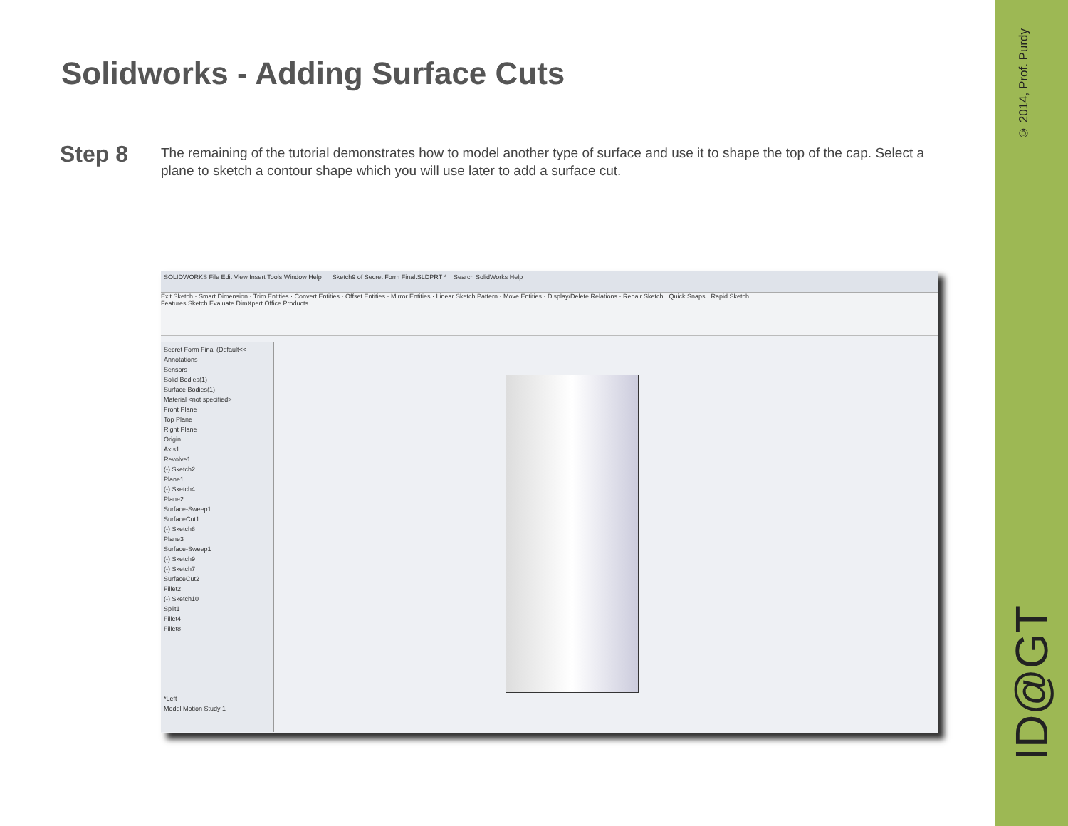© 2014, Prof. Purdy
ID@GT
Solidworks - Adding Surface Cuts
Step 8
The remaining of the tutorial demonstrates how to model another type of surface and use it to shape the top of the cap. Select a plane to sketch a contour shape which you will use later to add a surface cut.
SOLIDWORKS File Edit View Insert Tools Window Help Sketch9 of Secret Form Final.SLDPRT * Search SolidWorks Help
Exit Sketch · Smart Dimension · Trim Entities · Convert Entities · Offset Entities · Mirror Entities · Linear Sketch Pattern · Move Entities · Display/Delete Relations · Repair Sketch · Quick Snaps · Rapid Sketch
Features Sketch Evaluate DimXpert Office Products
Secret Form Final (Default<<
Annotations
Sensors
Solid Bodies(1)
Surface Bodies(1)
Material <not specified>
Front Plane
Top Plane
Right Plane
Origin
Axis1
Revolve1
(-) Sketch2
Plane1
(-) Sketch4
Plane2
Surface-Sweep1
SurfaceCut1
(-) Sketch8
Plane3
Surface-Sweep1
(-) Sketch9
(-) Sketch7
SurfaceCut2
Fillet2
(-) Sketch10
Split1
Fillet4
Fillet8
*Left
Model Motion Study 1